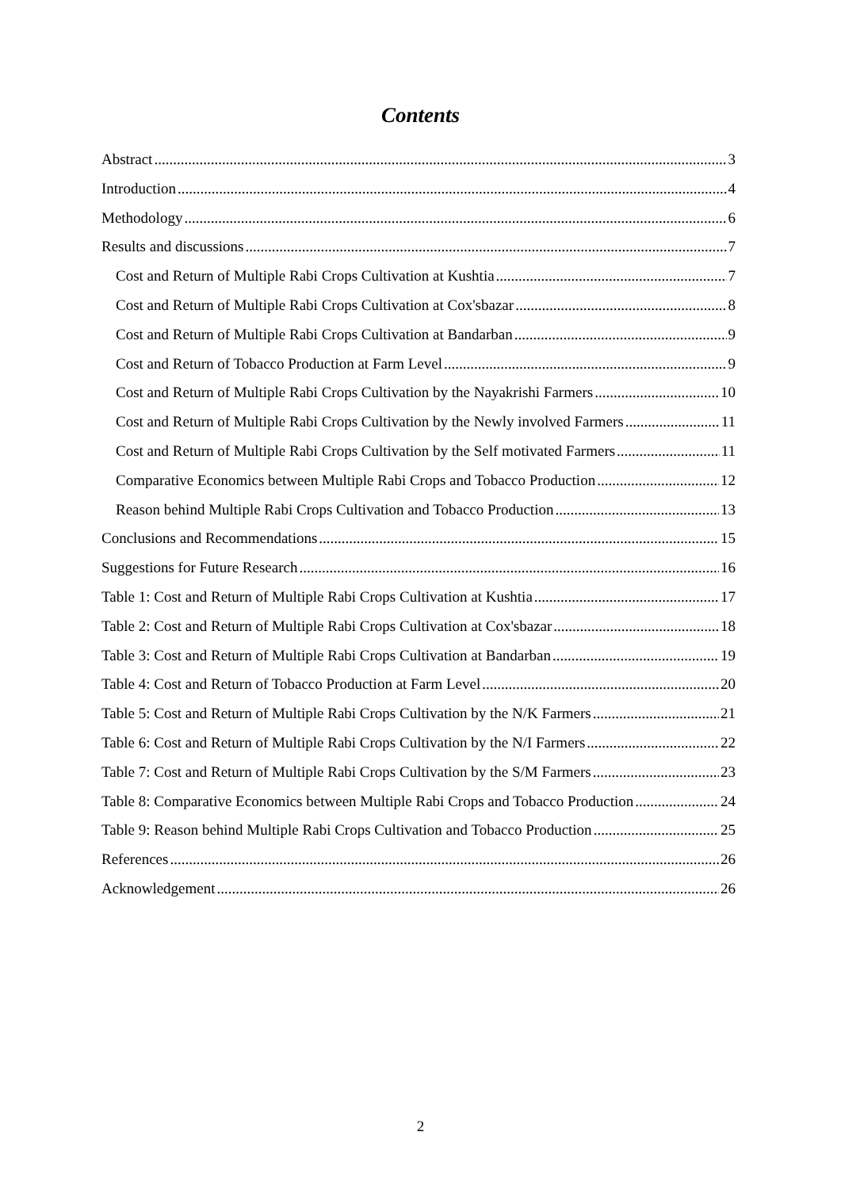Contents
Abstract 3
Introduction 4
Methodology 6
Results and discussions 7
Cost and Return of Multiple Rabi Crops Cultivation at Kushtia 7
Cost and Return of Multiple Rabi Crops Cultivation at Cox'sbazar 8
Cost and Return of Multiple Rabi Crops Cultivation at Bandarban 9
Cost and Return of Tobacco Production at Farm Level 9
Cost and Return of Multiple Rabi Crops Cultivation by the Nayakrishi Farmers 10
Cost and Return of Multiple Rabi Crops Cultivation by the Newly involved Farmers 11
Cost and Return of Multiple Rabi Crops Cultivation by the Self motivated Farmers 11
Comparative Economics between Multiple Rabi Crops and Tobacco Production 12
Reason behind Multiple Rabi Crops Cultivation and Tobacco Production 13
Conclusions and Recommendations 15
Suggestions for Future Research 16
Table 1: Cost and Return of Multiple Rabi Crops Cultivation at Kushtia 17
Table 2: Cost and Return of Multiple Rabi Crops Cultivation at Cox'sbazar 18
Table 3: Cost and Return of Multiple Rabi Crops Cultivation at Bandarban 19
Table 4: Cost and Return of Tobacco Production at Farm Level 20
Table 5: Cost and Return of Multiple Rabi Crops Cultivation by the N/K Farmers 21
Table 6: Cost and Return of Multiple Rabi Crops Cultivation by the N/I Farmers 22
Table 7: Cost and Return of Multiple Rabi Crops Cultivation by the S/M Farmers 23
Table 8: Comparative Economics between Multiple Rabi Crops and Tobacco Production 24
Table 9: Reason behind Multiple Rabi Crops Cultivation and Tobacco Production 25
References 26
Acknowledgement 26
2